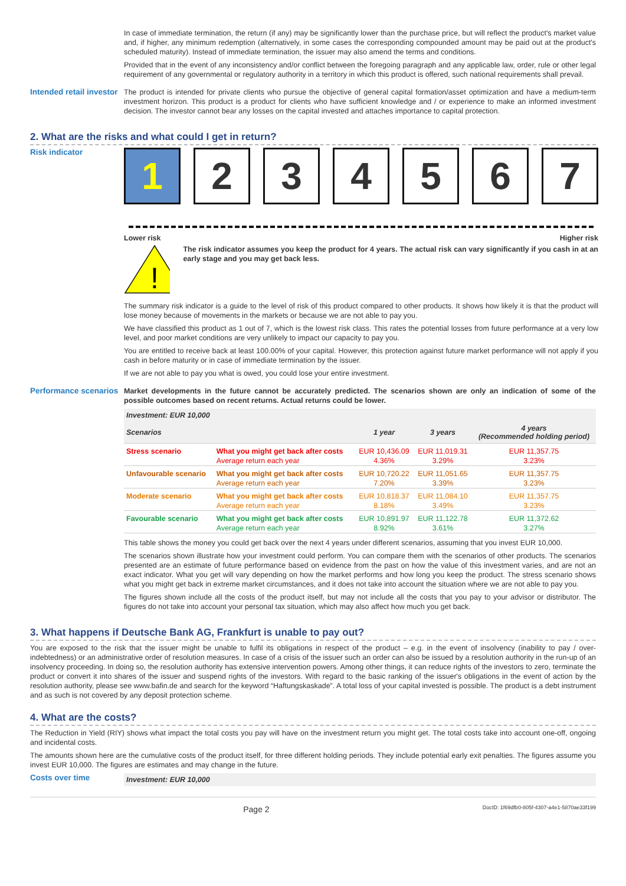In case of immediate termination, the return (if any) may be significantly lower than the purchase price, but will reflect the product's market value and, if higher, any minimum redemption (alternatively, in some cases the corresponding compounded amount may be paid out at the product's scheduled maturity). Instead of immediate termination, the issuer may also amend the terms and conditions.
Provided that in the event of any inconsistency and/or conflict between the foregoing paragraph and any applicable law, order, rule or other legal requirement of any governmental or regulatory authority in a territory in which this product is offered, such national requirements shall prevail.
Intended retail investor
The product is intended for private clients who pursue the objective of general capital formation/asset optimization and have a medium-term investment horizon. This product is a product for clients who have sufficient knowledge and / or experience to make an informed investment decision. The investor cannot bear any losses on the capital invested and attaches importance to capital protection.
2. What are the risks and what could I get in return?
Risk indicator
1 2 3 4 5 6 7
Lower risk Higher risk
!
The risk indicator assumes you keep the product for 4 years. The actual risk can vary significantly if you cash in at an early stage and you may get back less.
The summary risk indicator is a guide to the level of risk of this product compared to other products. It shows how likely it is that the product will lose money because of movements in the markets or because we are not able to pay you.
We have classified this product as 1 out of 7, which is the lowest risk class. This rates the potential losses from future performance at a very low level, and poor market conditions are very unlikely to impact our capacity to pay you.
You are entitled to receive back at least 100.00% of your capital. However, this protection against future market performance will not apply if you cash in before maturity or in case of immediate termination by the issuer.
If we are not able to pay you what is owed, you could lose your entire investment.
Performance scenarios
Market developments in the future cannot be accurately predicted. The scenarios shown are only an indication of some of the possible outcomes based on recent returns. Actual returns could be lower.
| Investment: EUR 10,000 | | | | |
| --- | --- | --- | --- | --- |
| Scenarios | | 1 year | 3 years | 4 years (Recommended holding period) |
| Stress scenario | What you might get back after costs | EUR 10,436.09 | EUR 11,019.31 | EUR 11,357.75 |
| | Average return each year | 4.36% | 3.29% | 3.23% |
| Unfavourable scenario | What you might get back after costs | EUR 10,720.22 | EUR 11,051.65 | EUR 11,357.75 |
| | Average return each year | 7.20% | 3.39% | 3.23% |
| Moderate scenario | What you might get back after costs | EUR 10,818.37 | EUR 11,084.10 | EUR 11,357.75 |
| | Average return each year | 8.18% | 3.49% | 3.23% |
| Favourable scenario | What you might get back after costs | EUR 10,891.97 | EUR 11,122.78 | EUR 11,372.62 |
| | Average return each year | 8.92% | 3.61% | 3.27% |
This table shows the money you could get back over the next 4 years under different scenarios, assuming that you invest EUR 10,000.
The scenarios shown illustrate how your investment could perform. You can compare them with the scenarios of other products. The scenarios presented are an estimate of future performance based on evidence from the past on how the value of this investment varies, and are not an exact indicator. What you get will vary depending on how the market performs and how long you keep the product. The stress scenario shows what you might get back in extreme market circumstances, and it does not take into account the situation where we are not able to pay you.
The figures shown include all the costs of the product itself, but may not include all the costs that you pay to your advisor or distributor. The figures do not take into account your personal tax situation, which may also affect how much you get back.
3. What happens if Deutsche Bank AG, Frankfurt is unable to pay out?
You are exposed to the risk that the issuer might be unable to fulfil its obligations in respect of the product – e.g. in the event of insolvency (inability to pay / over-indebtedness) or an administrative order of resolution measures. In case of a crisis of the issuer such an order can also be issued by a resolution authority in the run-up of an insolvency proceeding. In doing so, the resolution authority has extensive intervention powers. Among other things, it can reduce rights of the investors to zero, terminate the product or convert it into shares of the issuer and suspend rights of the investors. With regard to the basic ranking of the issuer's obligations in the event of action by the resolution authority, please see www.bafin.de and search for the keyword “Haftungskaskade”. A total loss of your capital invested is possible. The product is a debt instrument and as such is not covered by any deposit protection scheme.
4. What are the costs?
The Reduction in Yield (RIY) shows what impact the total costs you pay will have on the investment return you might get. The total costs take into account one-off, ongoing and incidental costs.
The amounts shown here are the cumulative costs of the product itself, for three different holding periods. They include potential early exit penalties. The figures assume you invest EUR 10,000. The figures are estimates and may change in the future.
Costs over time
Investment: EUR 10,000
Page 2 DocID: 1f69dfb0-805f-4307-a4e1-5870ae33f199